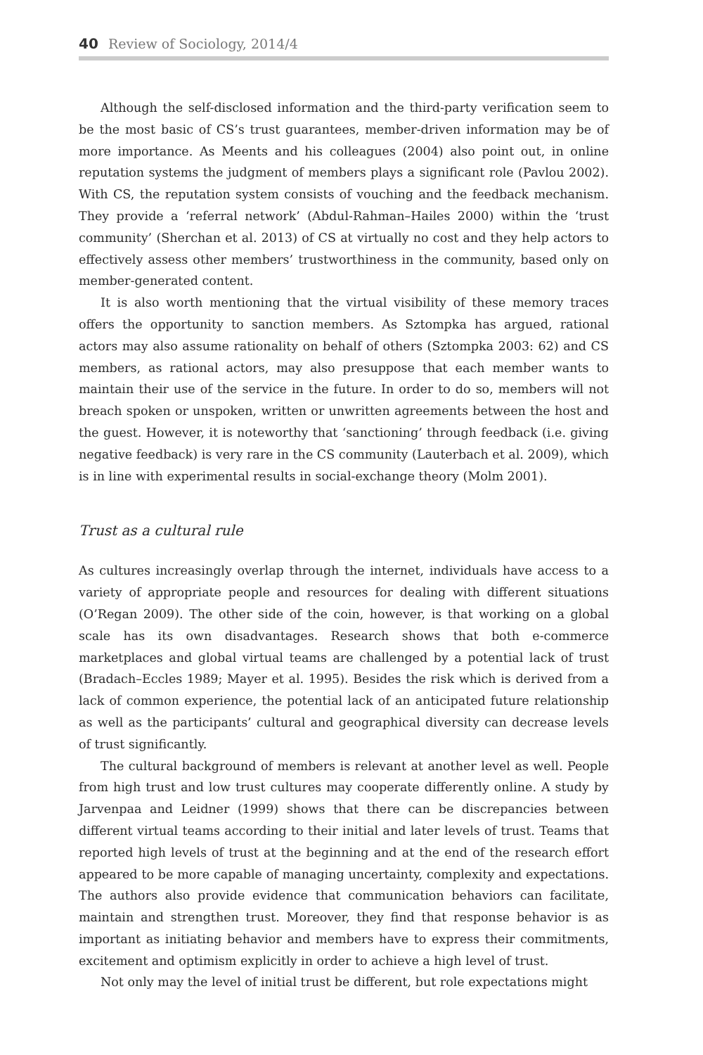40 Review of Sociology, 2014/4
Although the self-disclosed information and the third-party verification seem to be the most basic of CS’s trust guarantees, member-driven information may be of more importance. As Meents and his colleagues (2004) also point out, in online reputation systems the judgment of members plays a significant role (Pavlou 2002). With CS, the reputation system consists of vouching and the feedback mechanism. They provide a ‘referral network’ (Abdul-Rahman–Hailes 2000) within the ‘trust community’ (Sherchan et al. 2013) of CS at virtually no cost and they help actors to effectively assess other members’ trustworthiness in the community, based only on member-generated content.
It is also worth mentioning that the virtual visibility of these memory traces offers the opportunity to sanction members. As Sztompka has argued, rational actors may also assume rationality on behalf of others (Sztompka 2003: 62) and CS members, as rational actors, may also presuppose that each member wants to maintain their use of the service in the future. In order to do so, members will not breach spoken or unspoken, written or unwritten agreements between the host and the guest. However, it is noteworthy that ‘sanctioning’ through feedback (i.e. giving negative feedback) is very rare in the CS community (Lauterbach et al. 2009), which is in line with experimental results in social-exchange theory (Molm 2001).
Trust as a cultural rule
As cultures increasingly overlap through the internet, individuals have access to a variety of appropriate people and resources for dealing with different situations (O’Regan 2009). The other side of the coin, however, is that working on a global scale has its own disadvantages. Research shows that both e-commerce marketplaces and global virtual teams are challenged by a potential lack of trust (Bradach–Eccles 1989; Mayer et al. 1995). Besides the risk which is derived from a lack of common experience, the potential lack of an anticipated future relationship as well as the participants’ cultural and geographical diversity can decrease levels of trust significantly.
The cultural background of members is relevant at another level as well. People from high trust and low trust cultures may cooperate differently online. A study by Jarvenpaa and Leidner (1999) shows that there can be discrepancies between different virtual teams according to their initial and later levels of trust. Teams that reported high levels of trust at the beginning and at the end of the research effort appeared to be more capable of managing uncertainty, complexity and expectations. The authors also provide evidence that communication behaviors can facilitate, maintain and strengthen trust. Moreover, they find that response behavior is as important as initiating behavior and members have to express their commitments, excitement and optimism explicitly in order to achieve a high level of trust.
Not only may the level of initial trust be different, but role expectations might